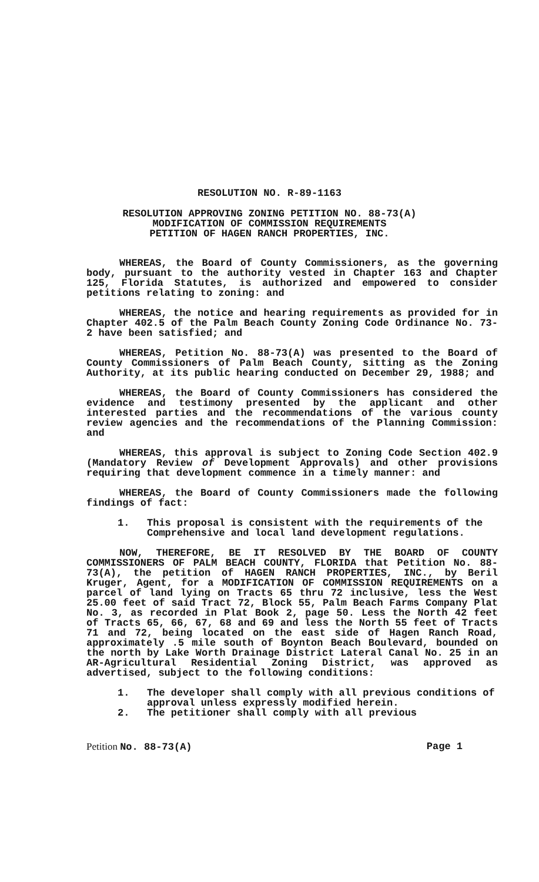RESOLUTION NO. R-89-1163
RESOLUTION APPROVING ZONING PETITION NO. 88-73(A)
MODIFICATION OF COMMISSION REQUIREMENTS
PETITION OF HAGEN RANCH PROPERTIES, INC.
WHEREAS, the Board of County Commissioners, as the governing body, pursuant to the authority vested in Chapter 163 and Chapter 125, Florida Statutes, is authorized and empowered to consider petitions relating to zoning: and
WHEREAS, the notice and hearing requirements as provided for in Chapter 402.5 of the Palm Beach County Zoning Code Ordinance No. 73-2 have been satisfied; and
WHEREAS, Petition No. 88-73(A) was presented to the Board of County Commissioners of Palm Beach County, sitting as the Zoning Authority, at its public hearing conducted on December 29, 1988; and
WHEREAS, the Board of County Commissioners has considered the evidence and testimony presented by the applicant and other interested parties and the recommendations of the various county review agencies and the recommendations of the Planning Commission: and
WHEREAS, this approval is subject to Zoning Code Section 402.9 (Mandatory Review of Development Approvals) and other provisions requiring that development commence in a timely manner: and
WHEREAS, the Board of County Commissioners made the following findings of fact:
1. This proposal is consistent with the requirements of the Comprehensive and local land development regulations.
NOW, THEREFORE, BE IT RESOLVED BY THE BOARD OF COUNTY COMMISSIONERS OF PALM BEACH COUNTY, FLORIDA that Petition No. 88-73(A), the petition of HAGEN RANCH PROPERTIES, INC., by Beril Kruger, Agent, for a MODIFICATION OF COMMISSION REQUIREMENTS on a parcel of land lying on Tracts 65 thru 72 inclusive, less the West 25.00 feet of said Tract 72, Block 55, Palm Beach Farms Company Plat No. 3, as recorded in Plat Book 2, page 50. Less the North 42 feet of Tracts 65, 66, 67, 68 and 69 and less the North 55 feet of Tracts 71 and 72, being located on the east side of Hagen Ranch Road, approximately .5 mile south of Boynton Beach Boulevard, bounded on the north by Lake Worth Drainage District Lateral Canal No. 25 in an AR-Agricultural Residential Zoning District, was approved as advertised, subject to the following conditions:
1. The developer shall comply with all previous conditions of approval unless expressly modified herein.
2. The petitioner shall comply with all previous
Petition No. 88-73(A) Page 1